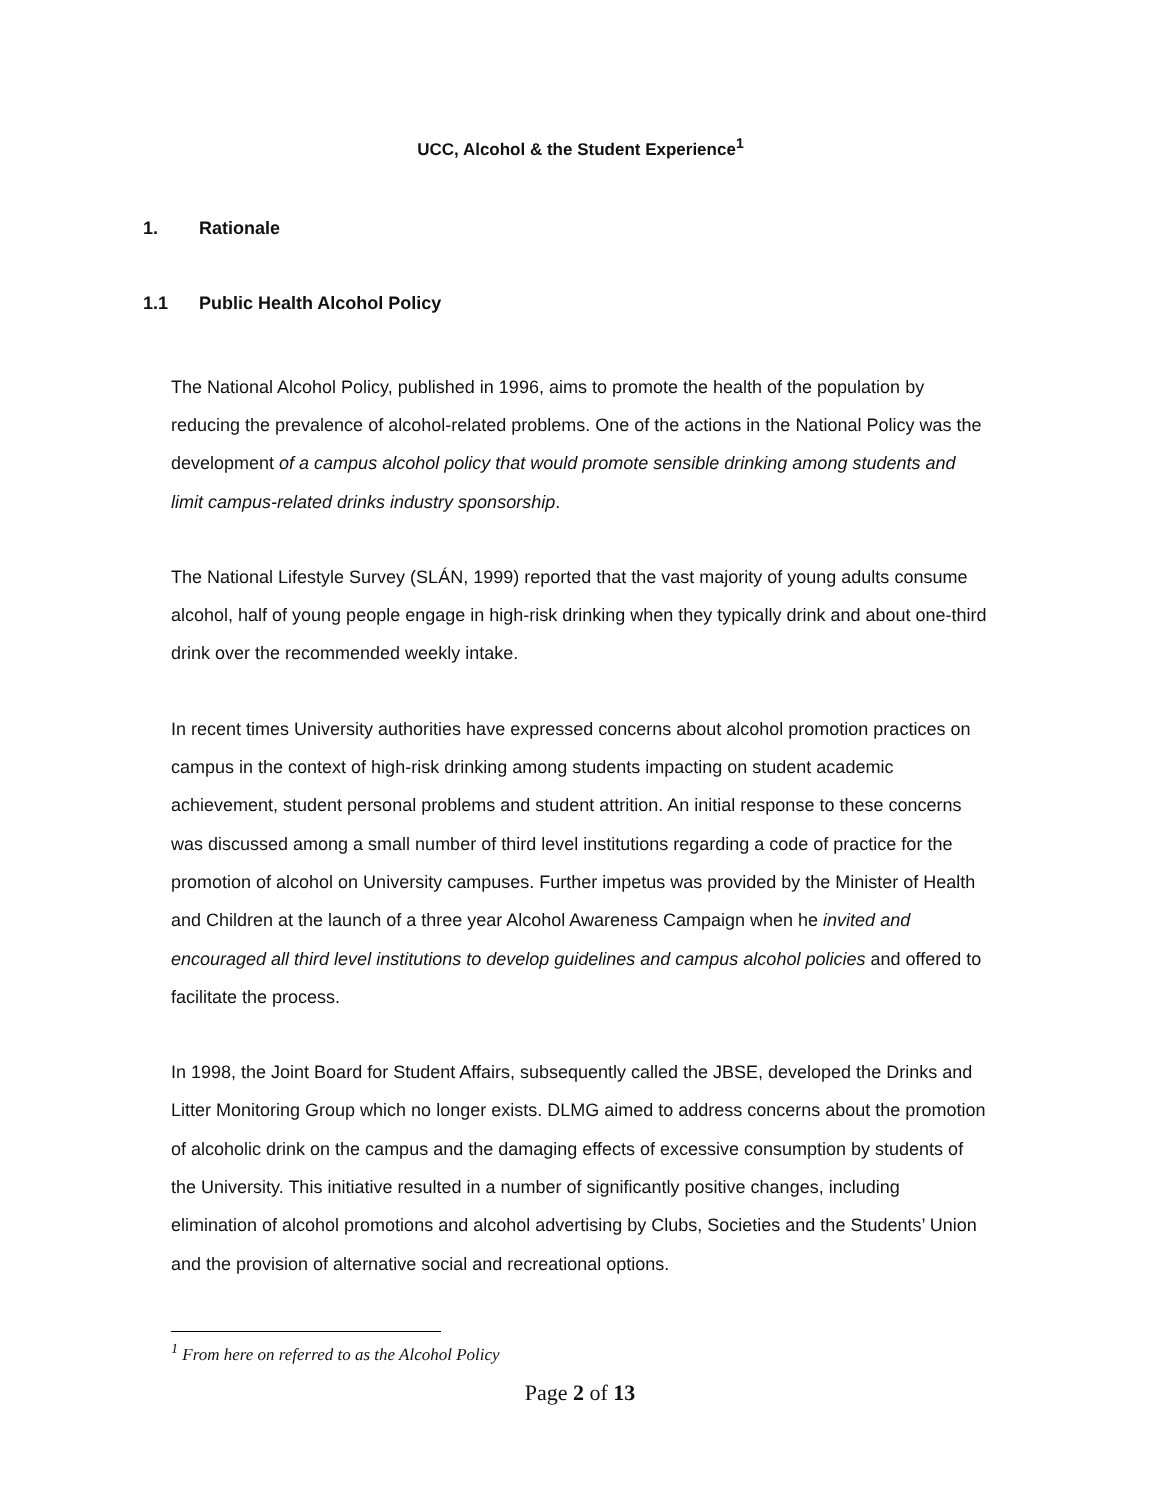UCC, Alcohol & the Student Experience<sup>1</sup>
1. Rationale
1.1 Public Health Alcohol Policy
The National Alcohol Policy, published in 1996, aims to promote the health of the population by reducing the prevalence of alcohol-related problems. One of the actions in the National Policy was the development of a campus alcohol policy that would promote sensible drinking among students and limit campus-related drinks industry sponsorship.
The National Lifestyle Survey (SLÁN, 1999) reported that the vast majority of young adults consume alcohol, half of young people engage in high-risk drinking when they typically drink and about one-third drink over the recommended weekly intake.
In recent times University authorities have expressed concerns about alcohol promotion practices on campus in the context of high-risk drinking among students impacting on student academic achievement, student personal problems and student attrition. An initial response to these concerns was discussed among a small number of third level institutions regarding a code of practice for the promotion of alcohol on University campuses. Further impetus was provided by the Minister of Health and Children at the launch of a three year Alcohol Awareness Campaign when he invited and encouraged all third level institutions to develop guidelines and campus alcohol policies and offered to facilitate the process.
In 1998, the Joint Board for Student Affairs, subsequently called the JBSE, developed the Drinks and Litter Monitoring Group which no longer exists. DLMG aimed to address concerns about the promotion of alcoholic drink on the campus and the damaging effects of excessive consumption by students of the University. This initiative resulted in a number of significantly positive changes, including elimination of alcohol promotions and alcohol advertising by Clubs, Societies and the Students’ Union and the provision of alternative social and recreational options.
<sup>1</sup> From here on referred to as the Alcohol Policy
Page 2 of 13